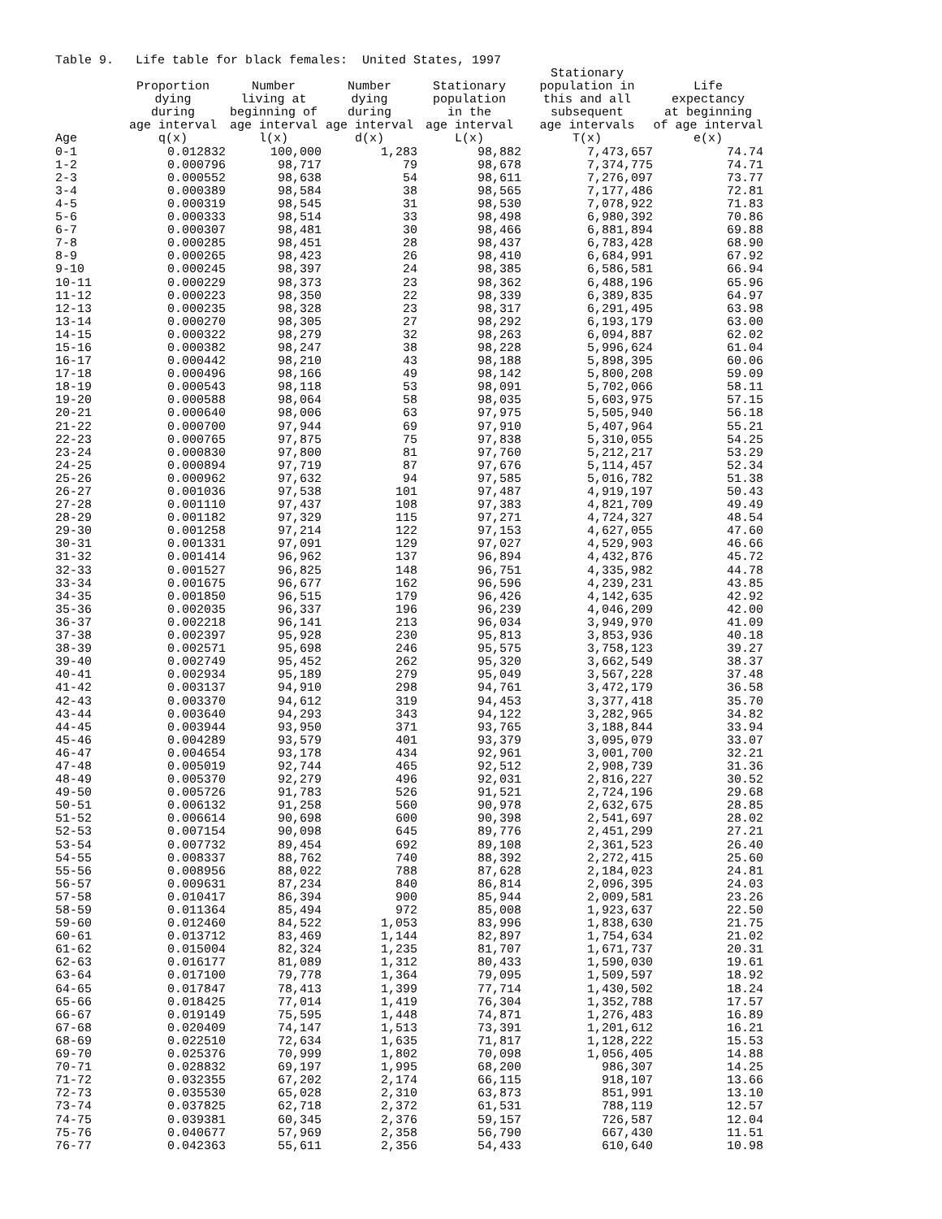Table 9. Life table for black females: United States, 1997
| Age | Proportion dying during age interval q(x) | Number living at beginning of age interval l(x) | Number dying during age interval d(x) | Stationary population in the age interval L(x) | Stationary population in this and all subsequent age intervals T(x) | Life expectancy at beginning of age interval e(x) |
| --- | --- | --- | --- | --- | --- | --- |
| 0-1 | 0.012832 | 100,000 | 1,283 | 98,882 | 7,473,657 | 74.74 |
| 1-2 | 0.000796 | 98,717 | 79 | 98,678 | 7,374,775 | 74.71 |
| 2-3 | 0.000552 | 98,638 | 54 | 98,611 | 7,276,097 | 73.77 |
| 3-4 | 0.000389 | 98,584 | 38 | 98,565 | 7,177,486 | 72.81 |
| 4-5 | 0.000319 | 98,545 | 31 | 98,530 | 7,078,922 | 71.83 |
| 5-6 | 0.000333 | 98,514 | 33 | 98,498 | 6,980,392 | 70.86 |
| 6-7 | 0.000307 | 98,481 | 30 | 98,466 | 6,881,894 | 69.88 |
| 7-8 | 0.000285 | 98,451 | 28 | 98,437 | 6,783,428 | 68.90 |
| 8-9 | 0.000265 | 98,423 | 26 | 98,410 | 6,684,991 | 67.92 |
| 9-10 | 0.000245 | 98,397 | 24 | 98,385 | 6,586,581 | 66.94 |
| 10-11 | 0.000229 | 98,373 | 23 | 98,362 | 6,488,196 | 65.96 |
| 11-12 | 0.000223 | 98,350 | 22 | 98,339 | 6,389,835 | 64.97 |
| 12-13 | 0.000235 | 98,328 | 23 | 98,317 | 6,291,495 | 63.98 |
| 13-14 | 0.000270 | 98,305 | 27 | 98,292 | 6,193,179 | 63.00 |
| 14-15 | 0.000322 | 98,279 | 32 | 98,263 | 6,094,887 | 62.02 |
| 15-16 | 0.000382 | 98,247 | 38 | 98,228 | 5,996,624 | 61.04 |
| 16-17 | 0.000442 | 98,210 | 43 | 98,188 | 5,898,395 | 60.06 |
| 17-18 | 0.000496 | 98,166 | 49 | 98,142 | 5,800,208 | 59.09 |
| 18-19 | 0.000543 | 98,118 | 53 | 98,091 | 5,702,066 | 58.11 |
| 19-20 | 0.000588 | 98,064 | 58 | 98,035 | 5,603,975 | 57.15 |
| 20-21 | 0.000640 | 98,006 | 63 | 97,975 | 5,505,940 | 56.18 |
| 21-22 | 0.000700 | 97,944 | 69 | 97,910 | 5,407,964 | 55.21 |
| 22-23 | 0.000765 | 97,875 | 75 | 97,838 | 5,310,055 | 54.25 |
| 23-24 | 0.000830 | 97,800 | 81 | 97,760 | 5,212,217 | 53.29 |
| 24-25 | 0.000894 | 97,719 | 87 | 97,676 | 5,114,457 | 52.34 |
| 25-26 | 0.000962 | 97,632 | 94 | 97,585 | 5,016,782 | 51.38 |
| 26-27 | 0.001036 | 97,538 | 101 | 97,487 | 4,919,197 | 50.43 |
| 27-28 | 0.001110 | 97,437 | 108 | 97,383 | 4,821,709 | 49.49 |
| 28-29 | 0.001182 | 97,329 | 115 | 97,271 | 4,724,327 | 48.54 |
| 29-30 | 0.001258 | 97,214 | 122 | 97,153 | 4,627,055 | 47.60 |
| 30-31 | 0.001331 | 97,091 | 129 | 97,027 | 4,529,903 | 46.66 |
| 31-32 | 0.001414 | 96,962 | 137 | 96,894 | 4,432,876 | 45.72 |
| 32-33 | 0.001527 | 96,825 | 148 | 96,751 | 4,335,982 | 44.78 |
| 33-34 | 0.001675 | 96,677 | 162 | 96,596 | 4,239,231 | 43.85 |
| 34-35 | 0.001850 | 96,515 | 179 | 96,426 | 4,142,635 | 42.92 |
| 35-36 | 0.002035 | 96,337 | 196 | 96,239 | 4,046,209 | 42.00 |
| 36-37 | 0.002218 | 96,141 | 213 | 96,034 | 3,949,970 | 41.09 |
| 37-38 | 0.002397 | 95,928 | 230 | 95,813 | 3,853,936 | 40.18 |
| 38-39 | 0.002571 | 95,698 | 246 | 95,575 | 3,758,123 | 39.27 |
| 39-40 | 0.002749 | 95,452 | 262 | 95,320 | 3,662,549 | 38.37 |
| 40-41 | 0.002934 | 95,189 | 279 | 95,049 | 3,567,228 | 37.48 |
| 41-42 | 0.003137 | 94,910 | 298 | 94,761 | 3,472,179 | 36.58 |
| 42-43 | 0.003370 | 94,612 | 319 | 94,453 | 3,377,418 | 35.70 |
| 43-44 | 0.003640 | 94,293 | 343 | 94,122 | 3,282,965 | 34.82 |
| 44-45 | 0.003944 | 93,950 | 371 | 93,765 | 3,188,844 | 33.94 |
| 45-46 | 0.004289 | 93,579 | 401 | 93,379 | 3,095,079 | 33.07 |
| 46-47 | 0.004654 | 93,178 | 434 | 92,961 | 3,001,700 | 32.21 |
| 47-48 | 0.005019 | 92,744 | 465 | 92,512 | 2,908,739 | 31.36 |
| 48-49 | 0.005370 | 92,279 | 496 | 92,031 | 2,816,227 | 30.52 |
| 49-50 | 0.005726 | 91,783 | 526 | 91,521 | 2,724,196 | 29.68 |
| 50-51 | 0.006132 | 91,258 | 560 | 90,978 | 2,632,675 | 28.85 |
| 51-52 | 0.006614 | 90,698 | 600 | 90,398 | 2,541,697 | 28.02 |
| 52-53 | 0.007154 | 90,098 | 645 | 89,776 | 2,451,299 | 27.21 |
| 53-54 | 0.007732 | 89,454 | 692 | 89,108 | 2,361,523 | 26.40 |
| 54-55 | 0.008337 | 88,762 | 740 | 88,392 | 2,272,415 | 25.60 |
| 55-56 | 0.008956 | 88,022 | 788 | 87,628 | 2,184,023 | 24.81 |
| 56-57 | 0.009631 | 87,234 | 840 | 86,814 | 2,096,395 | 24.03 |
| 57-58 | 0.010417 | 86,394 | 900 | 85,944 | 2,009,581 | 23.26 |
| 58-59 | 0.011364 | 85,494 | 972 | 85,008 | 1,923,637 | 22.50 |
| 59-60 | 0.012460 | 84,522 | 1,053 | 83,996 | 1,838,630 | 21.75 |
| 60-61 | 0.013712 | 83,469 | 1,144 | 82,897 | 1,754,634 | 21.02 |
| 61-62 | 0.015004 | 82,324 | 1,235 | 81,707 | 1,671,737 | 20.31 |
| 62-63 | 0.016177 | 81,089 | 1,312 | 80,433 | 1,590,030 | 19.61 |
| 63-64 | 0.017100 | 79,778 | 1,364 | 79,095 | 1,509,597 | 18.92 |
| 64-65 | 0.017847 | 78,413 | 1,399 | 77,714 | 1,430,502 | 18.24 |
| 65-66 | 0.018425 | 77,014 | 1,419 | 76,304 | 1,352,788 | 17.57 |
| 66-67 | 0.019149 | 75,595 | 1,448 | 74,871 | 1,276,483 | 16.89 |
| 67-68 | 0.020409 | 74,147 | 1,513 | 73,391 | 1,201,612 | 16.21 |
| 68-69 | 0.022510 | 72,634 | 1,635 | 71,817 | 1,128,222 | 15.53 |
| 69-70 | 0.025376 | 70,999 | 1,802 | 70,098 | 1,056,405 | 14.88 |
| 70-71 | 0.028832 | 69,197 | 1,995 | 68,200 | 986,307 | 14.25 |
| 71-72 | 0.032355 | 67,202 | 2,174 | 66,115 | 918,107 | 13.66 |
| 72-73 | 0.035530 | 65,028 | 2,310 | 63,873 | 851,991 | 13.10 |
| 73-74 | 0.037825 | 62,718 | 2,372 | 61,531 | 788,119 | 12.57 |
| 74-75 | 0.039381 | 60,345 | 2,376 | 59,157 | 726,587 | 12.04 |
| 75-76 | 0.040677 | 57,969 | 2,358 | 56,790 | 667,430 | 11.51 |
| 76-77 | 0.042363 | 55,611 | 2,356 | 54,433 | 610,640 | 10.98 |